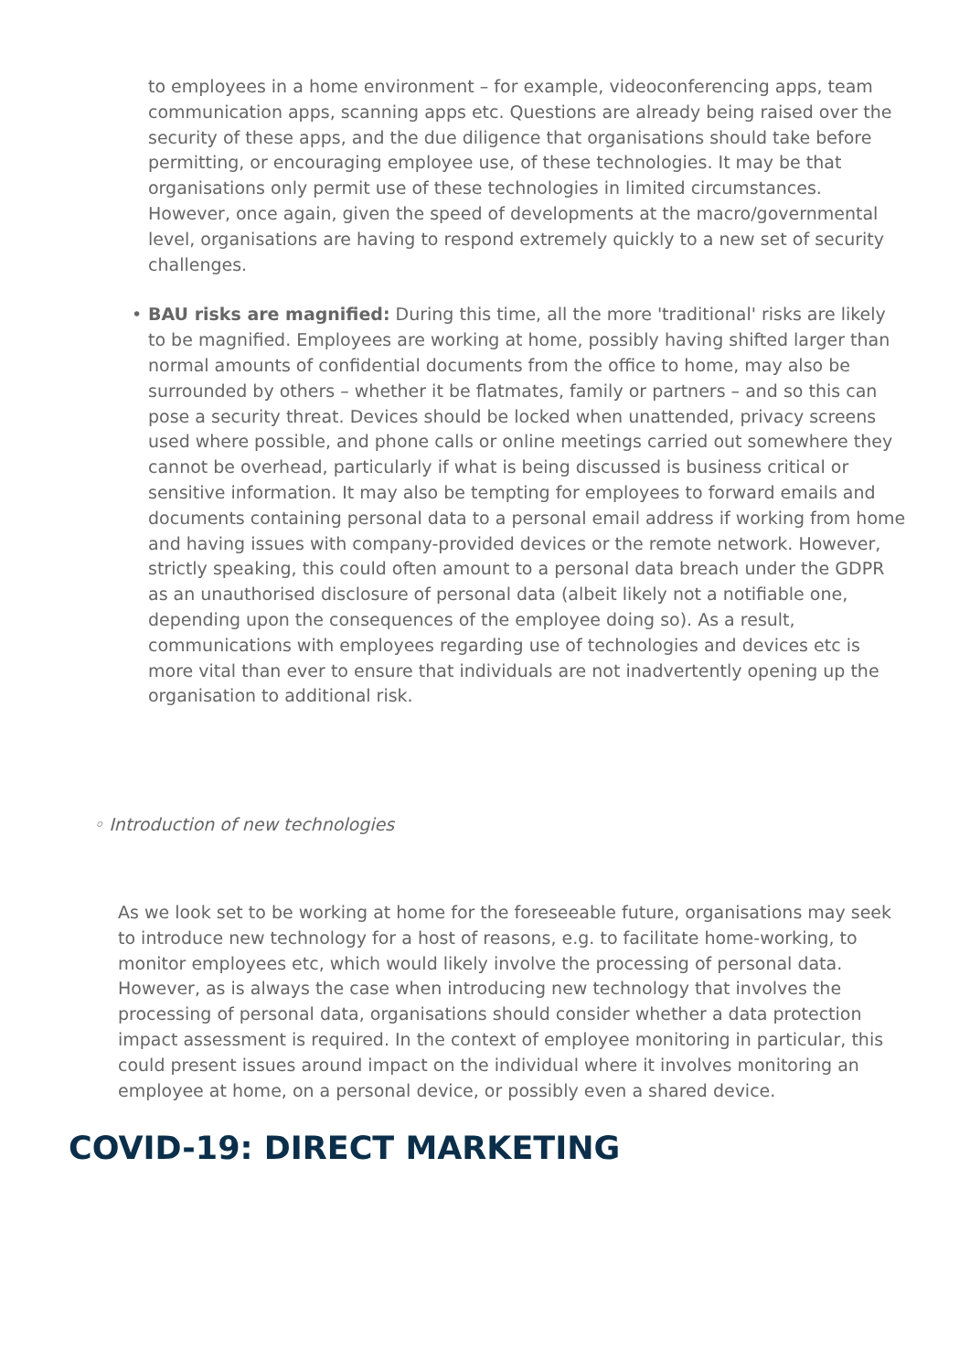to employees in a home environment – for example, videoconferencing apps, team communication apps, scanning apps etc. Questions are already being raised over the security of these apps, and the due diligence that organisations should take before permitting, or encouraging employee use, of these technologies. It may be that organisations only permit use of these technologies in limited circumstances. However, once again, given the speed of developments at the macro/governmental level, organisations are having to respond extremely quickly to a new set of security challenges.
• BAU risks are magnified: During this time, all the more 'traditional' risks are likely to be magnified. Employees are working at home, possibly having shifted larger than normal amounts of confidential documents from the office to home, may also be surrounded by others – whether it be flatmates, family or partners – and so this can pose a security threat. Devices should be locked when unattended, privacy screens used where possible, and phone calls or online meetings carried out somewhere they cannot be overhead, particularly if what is being discussed is business critical or sensitive information. It may also be tempting for employees to forward emails and documents containing personal data to a personal email address if working from home and having issues with company-provided devices or the remote network. However, strictly speaking, this could often amount to a personal data breach under the GDPR as an unauthorised disclosure of personal data (albeit likely not a notifiable one, depending upon the consequences of the employee doing so). As a result, communications with employees regarding use of technologies and devices etc is more vital than ever to ensure that individuals are not inadvertently opening up the organisation to additional risk.
◦ Introduction of new technologies
As we look set to be working at home for the foreseeable future, organisations may seek to introduce new technology for a host of reasons, e.g. to facilitate home-working, to monitor employees etc, which would likely involve the processing of personal data. However, as is always the case when introducing new technology that involves the processing of personal data, organisations should consider whether a data protection impact assessment is required. In the context of employee monitoring in particular, this could present issues around impact on the individual where it involves monitoring an employee at home, on a personal device, or possibly even a shared device.
COVID-19: DIRECT MARKETING